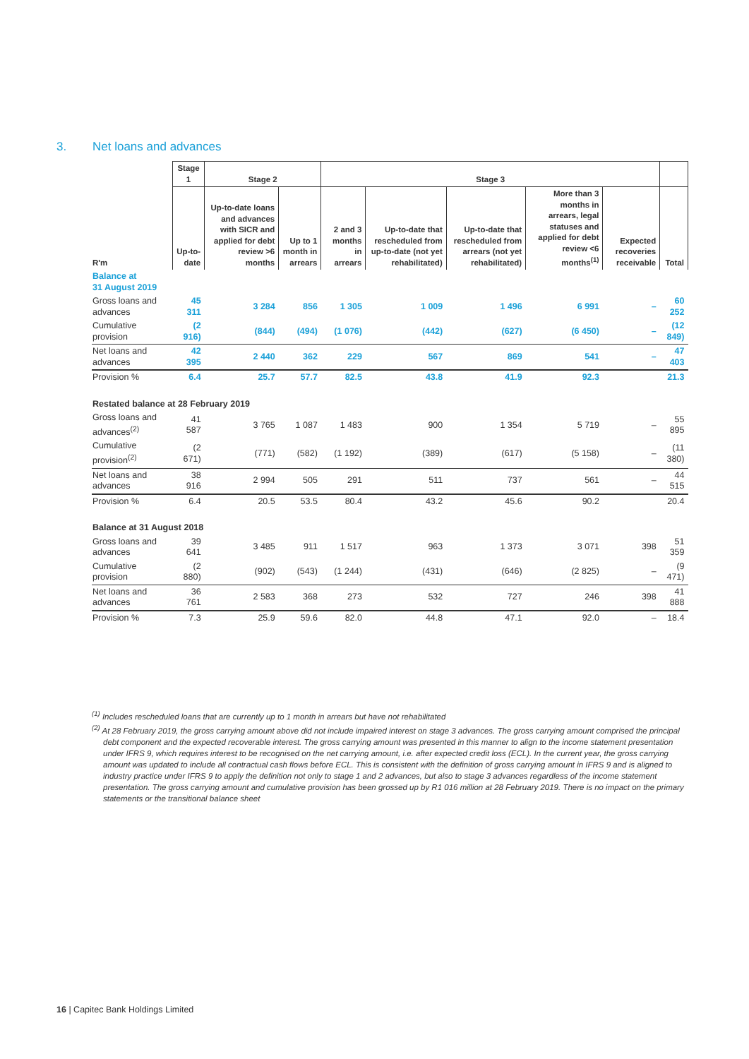3. Net loans and advances
| | Stage 1 | Stage 2 | | Stage 3 | | | | | |
| --- | --- | --- | --- | --- | --- | --- | --- | --- | --- |
| R'm | Up-to-date | Up-to-date loans and advances with SICR and applied for debt review >6 months | Up to 1 month in arrears | 2 and 3 months in arrears | Up-to-date that rescheduled from up-to-date (not yet rehabilitated) | Up-to-date that rescheduled from arrears (not yet rehabilitated) | More than 3 months in arrears, legal statuses and applied for debt review <6 months<sup>(1)</sup> | Expected recoveries receivable | Total |
| Balance at 31 August 2019 | | | | | | | | | |
| Gross loans and advances | 45 311 | 3 284 | 856 | 1 305 | 1 009 | 1 496 | 6 991 | – | 60 252 |
| Cumulative provision | (2 916) | (844) | (494) | (1 076) | (442) | (627) | (6 450) | – | (12 849) |
| Net loans and advances | 42 395 | 2 440 | 362 | 229 | 567 | 869 | 541 | – | 47 403 |
| Provision % | 6.4 | 25.7 | 57.7 | 82.5 | 43.8 | 41.9 | 92.3 | | 21.3 |
| Restated balance at 28 February 2019 | | | | | | | | | |
| Gross loans and advances<sup>(2)</sup> | 41 587 | 3 765 | 1 087 | 1 483 | 900 | 1 354 | 5 719 | – | 55 895 |
| Cumulative provision<sup>(2)</sup> | (2 671) | (771) | (582) | (1 192) | (389) | (617) | (5 158) | – | (11 380) |
| Net loans and advances | 38 916 | 2 994 | 505 | 291 | 511 | 737 | 561 | – | 44 515 |
| Provision % | 6.4 | 20.5 | 53.5 | 80.4 | 43.2 | 45.6 | 90.2 | | 20.4 |
| Balance at 31 August 2018 | | | | | | | | | |
| Gross loans and advances | 39 641 | 3 485 | 911 | 1 517 | 963 | 1 373 | 3 071 | 398 | 51 359 |
| Cumulative provision | (2 880) | (902) | (543) | (1 244) | (431) | (646) | (2 825) | – | (9 471) |
| Net loans and advances | 36 761 | 2 583 | 368 | 273 | 532 | 727 | 246 | 398 | 41 888 |
| Provision % | 7.3 | 25.9 | 59.6 | 82.0 | 44.8 | 47.1 | 92.0 | – | 18.4 |
<sup>(1)</sup> Includes rescheduled loans that are currently up to 1 month in arrears but have not rehabilitated
<sup>(2)</sup> At 28 February 2019, the gross carrying amount above did not include impaired interest on stage 3 advances. The gross carrying amount comprised the principal debt component and the expected recoverable interest. The gross carrying amount was presented in this manner to align to the income statement presentation under IFRS 9, which requires interest to be recognised on the net carrying amount, i.e. after expected credit loss (ECL). In the current year, the gross carrying amount was updated to include all contractual cash flows before ECL. This is consistent with the definition of gross carrying amount in IFRS 9 and is aligned to industry practice under IFRS 9 to apply the definition not only to stage 1 and 2 advances, but also to stage 3 advances regardless of the income statement presentation. The gross carrying amount and cumulative provision has been grossed up by R1 016 million at 28 February 2019. There is no impact on the primary statements or the transitional balance sheet
16 | Capitec Bank Holdings Limited